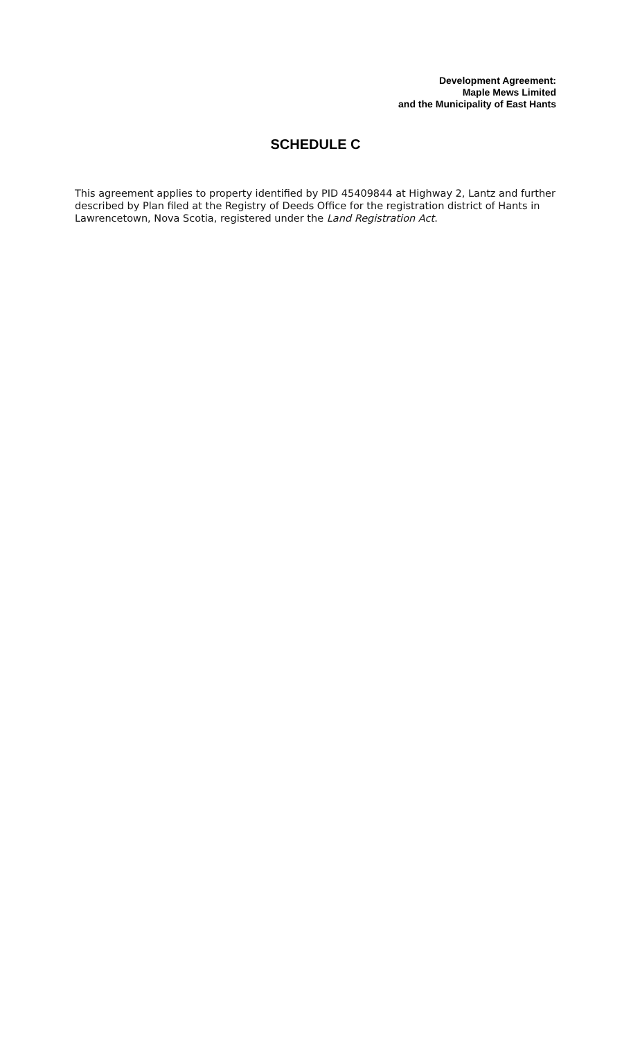Development Agreement:
Maple Mews Limited
and the Municipality of East Hants
SCHEDULE C
This agreement applies to property identified by PID 45409844 at Highway 2, Lantz and further described by Plan filed at the Registry of Deeds Office for the registration district of Hants in Lawrencetown, Nova Scotia, registered under the Land Registration Act.